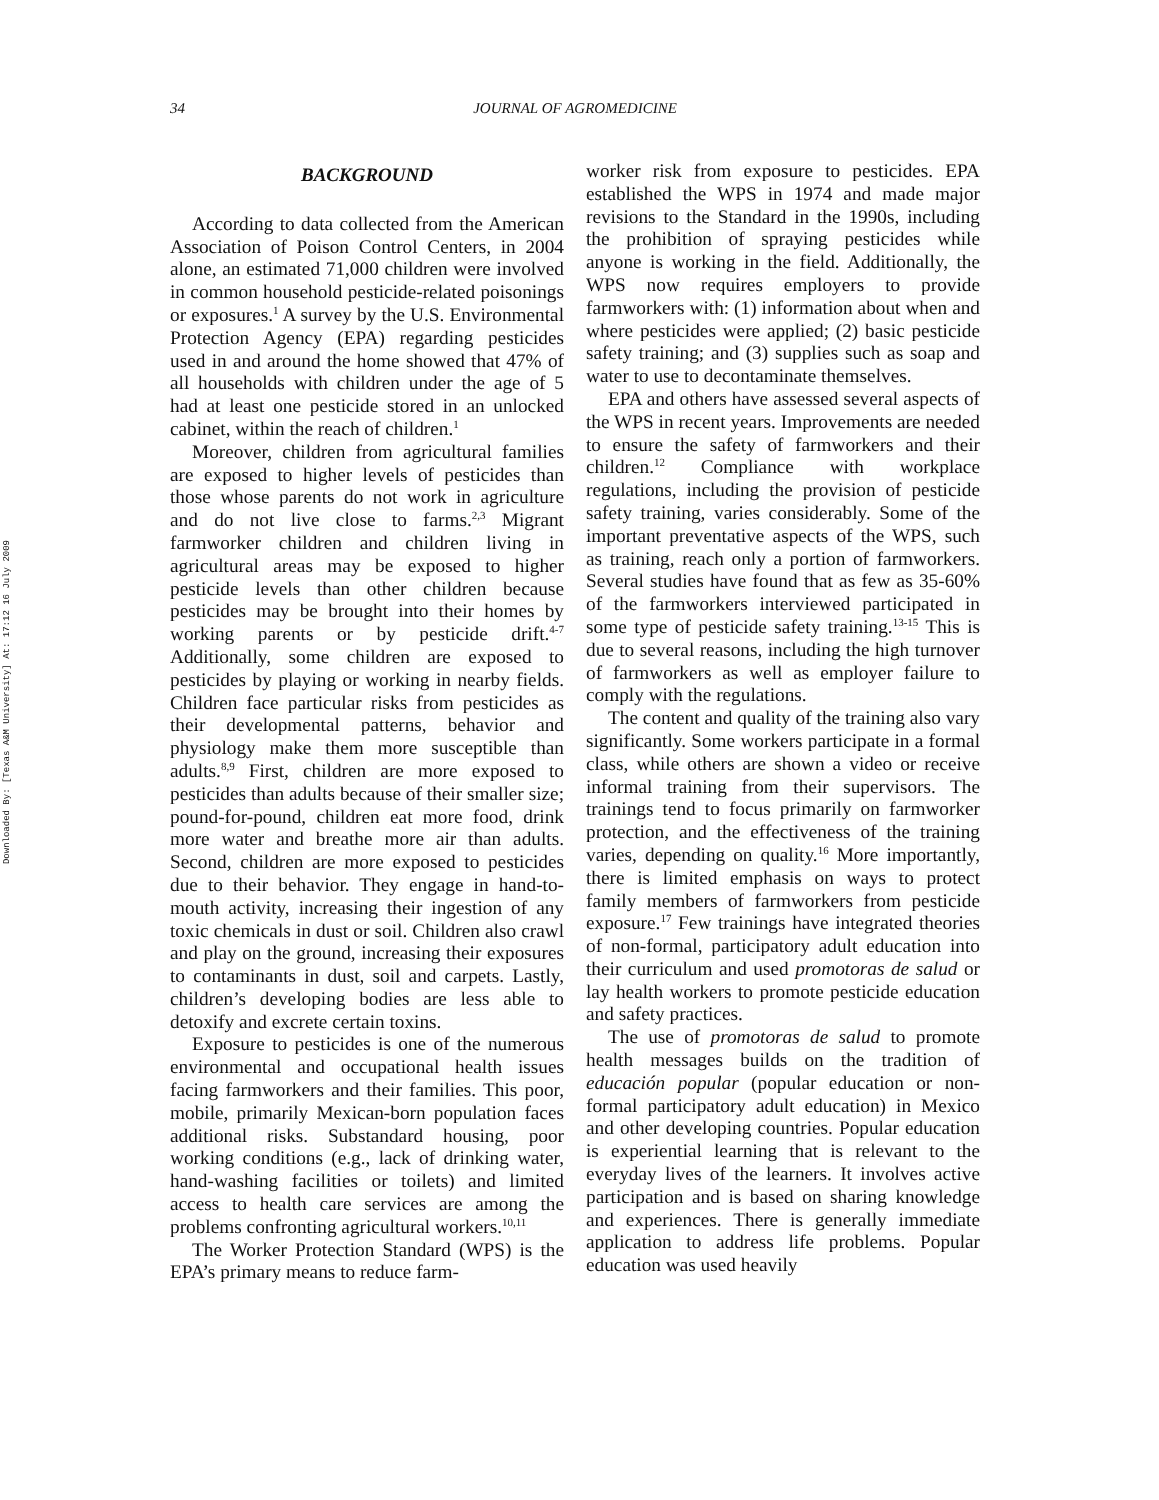Downloaded By: [Texas A&M University] At: 17:12 16 July 2009
34
JOURNAL OF AGROMEDICINE
BACKGROUND
According to data collected from the American Association of Poison Control Centers, in 2004 alone, an estimated 71,000 children were involved in common household pesticide-related poisonings or exposures.<sup>1</sup> A survey by the U.S. Environmental Protection Agency (EPA) regarding pesticides used in and around the home showed that 47% of all households with children under the age of 5 had at least one pesticide stored in an unlocked cabinet, within the reach of children.<sup>1</sup>
Moreover, children from agricultural families are exposed to higher levels of pesticides than those whose parents do not work in agriculture and do not live close to farms.<sup>2,3</sup> Migrant farmworker children and children living in agricultural areas may be exposed to higher pesticide levels than other children because pesticides may be brought into their homes by working parents or by pesticide drift.<sup>4-7</sup> Additionally, some children are exposed to pesticides by playing or working in nearby fields. Children face particular risks from pesticides as their developmental patterns, behavior and physiology make them more susceptible than adults.<sup>8,9</sup> First, children are more exposed to pesticides than adults because of their smaller size; pound-for-pound, children eat more food, drink more water and breathe more air than adults. Second, children are more exposed to pesticides due to their behavior. They engage in hand-to-mouth activity, increasing their ingestion of any toxic chemicals in dust or soil. Children also crawl and play on the ground, increasing their exposures to contaminants in dust, soil and carpets. Lastly, children’s developing bodies are less able to detoxify and excrete certain toxins.
Exposure to pesticides is one of the numerous environmental and occupational health issues facing farmworkers and their families. This poor, mobile, primarily Mexican-born population faces additional risks. Substandard housing, poor working conditions (e.g., lack of drinking water, hand-washing facilities or toilets) and limited access to health care services are among the problems confronting agricultural workers.<sup>10,11</sup>
The Worker Protection Standard (WPS) is the EPA’s primary means to reduce farm-
worker risk from exposure to pesticides. EPA established the WPS in 1974 and made major revisions to the Standard in the 1990s, including the prohibition of spraying pesticides while anyone is working in the field. Additionally, the WPS now requires employers to provide farmworkers with: (1) information about when and where pesticides were applied; (2) basic pesticide safety training; and (3) supplies such as soap and water to use to decontaminate themselves.
EPA and others have assessed several aspects of the WPS in recent years. Improvements are needed to ensure the safety of farmworkers and their children.<sup>12</sup> Compliance with workplace regulations, including the provision of pesticide safety training, varies considerably. Some of the important preventative aspects of the WPS, such as training, reach only a portion of farmworkers. Several studies have found that as few as 35-60% of the farmworkers interviewed participated in some type of pesticide safety training.<sup>13-15</sup> This is due to several reasons, including the high turnover of farmworkers as well as employer failure to comply with the regulations.
The content and quality of the training also vary significantly. Some workers participate in a formal class, while others are shown a video or receive informal training from their supervisors. The trainings tend to focus primarily on farmworker protection, and the effectiveness of the training varies, depending on quality.<sup>16</sup> More importantly, there is limited emphasis on ways to protect family members of farmworkers from pesticide exposure.<sup>17</sup> Few trainings have integrated theories of non-formal, participatory adult education into their curriculum and used promotoras de salud or lay health workers to promote pesticide education and safety practices.
The use of promotoras de salud to promote health messages builds on the tradition of educación popular (popular education or non-formal participatory adult education) in Mexico and other developing countries. Popular education is experiential learning that is relevant to the everyday lives of the learners. It involves active participation and is based on sharing knowledge and experiences. There is generally immediate application to address life problems. Popular education was used heavily